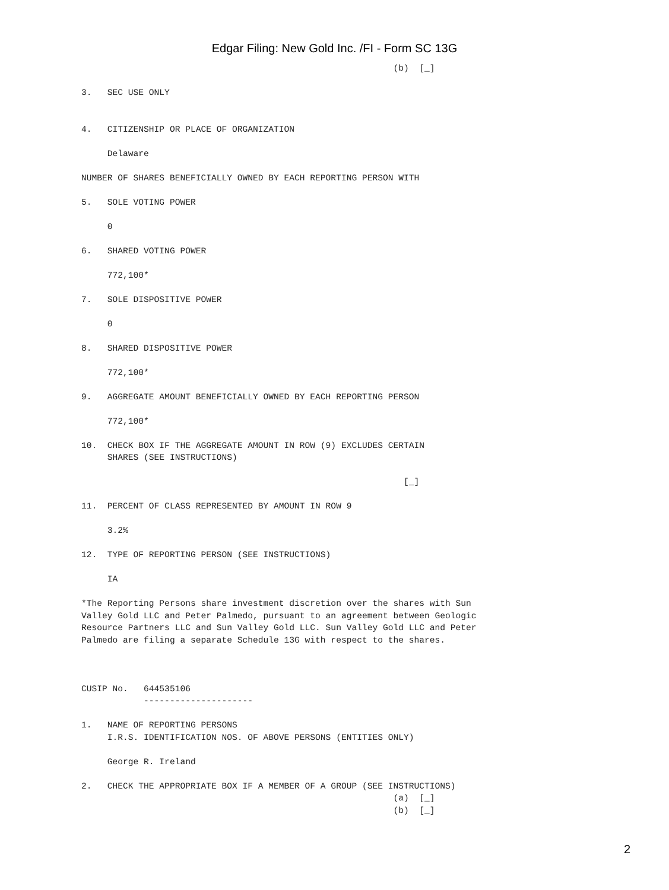Edgar Filing: New Gold Inc. /FI - Form SC 13G
                                                            (b)  [_]

3.   SEC USE ONLY


4.   CITIZENSHIP OR PLACE OF ORGANIZATION

     Delaware

NUMBER OF SHARES BENEFICIALLY OWNED BY EACH REPORTING PERSON WITH

5.   SOLE VOTING POWER

     0

6.   SHARED VOTING POWER

     772,100*

7.   SOLE DISPOSITIVE POWER

     0

8.   SHARED DISPOSITIVE POWER

     772,100*

9.   AGGREGATE AMOUNT BENEFICIALLY OWNED BY EACH REPORTING PERSON

     772,100*

10.  CHECK BOX IF THE AGGREGATE AMOUNT IN ROW (9) EXCLUDES CERTAIN
     SHARES (SEE INSTRUCTIONS)

                                                              [_]

11.  PERCENT OF CLASS REPRESENTED BY AMOUNT IN ROW 9

     3.2%

12.  TYPE OF REPORTING PERSON (SEE INSTRUCTIONS)

     IA

*The Reporting Persons share investment discretion over the shares with Sun
Valley Gold LLC and Peter Palmedo, pursuant to an agreement between Geologic
Resource Partners LLC and Sun Valley Gold LLC. Sun Valley Gold LLC and Peter
Palmedo are filing a separate Schedule 13G with respect to the shares.



CUSIP No.   644535106
            ---------------------

1.   NAME OF REPORTING PERSONS
     I.R.S. IDENTIFICATION NOS. OF ABOVE PERSONS (ENTITIES ONLY)

     George R. Ireland

2.   CHECK THE APPROPRIATE BOX IF A MEMBER OF A GROUP (SEE INSTRUCTIONS)
                                                            (a)  [_]
                                                            (b)  [_]
2